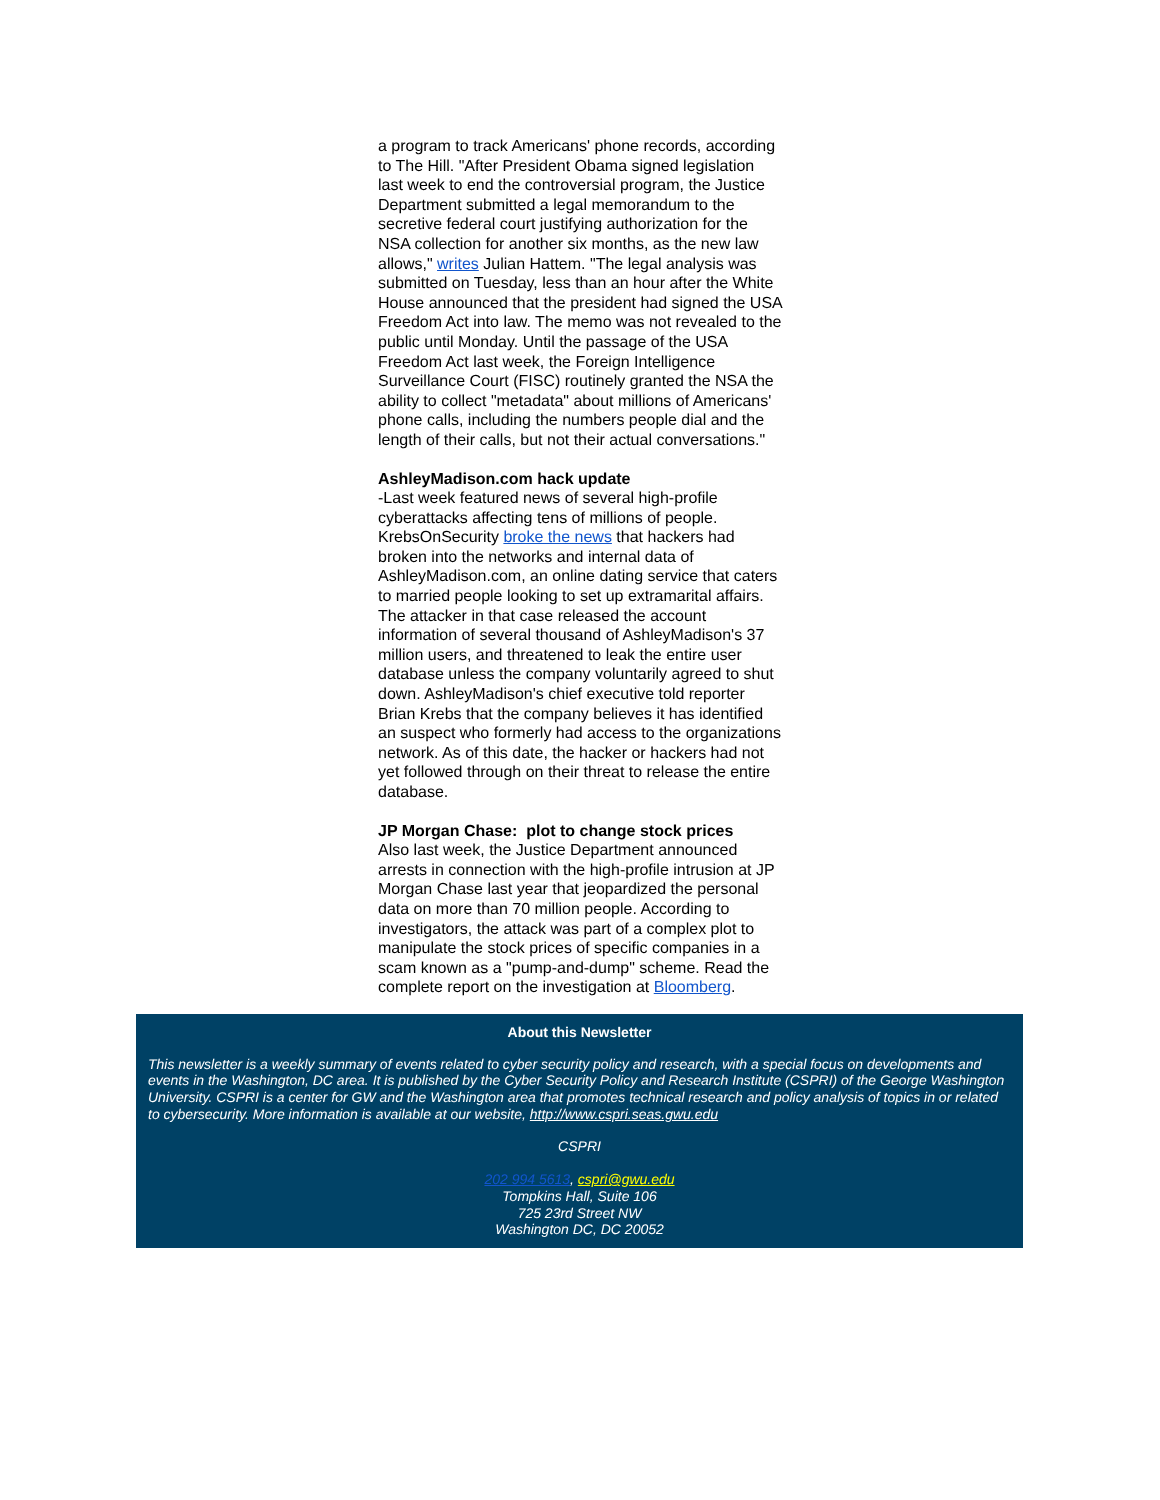a program to track Americans' phone records, according to The Hill. "After President Obama signed legislation last week to end the controversial program, the Justice Department submitted a legal memorandum to the secretive federal court justifying authorization for the NSA collection for another six months, as the new law allows," writes Julian Hattem. "The legal analysis was submitted on Tuesday, less than an hour after the White House announced that the president had signed the USA Freedom Act into law. The memo was not revealed to the public until Monday. Until the passage of the USA Freedom Act last week, the Foreign Intelligence Surveillance Court (FISC) routinely granted the NSA the ability to collect "metadata" about millions of Americans' phone calls, including the numbers people dial and the length of their calls, but not their actual conversations."
AshleyMadison.com hack update
-Last week featured news of several high-profile cyberattacks affecting tens of millions of people. KrebsOnSecurity broke the news that hackers had broken into the networks and internal data of AshleyMadison.com, an online dating service that caters to married people looking to set up extramarital affairs. The attacker in that case released the account information of several thousand of AshleyMadison's 37 million users, and threatened to leak the entire user database unless the company voluntarily agreed to shut down. AshleyMadison's chief executive told reporter Brian Krebs that the company believes it has identified an suspect who formerly had access to the organizations network. As of this date, the hacker or hackers had not yet followed through on their threat to release the entire database.
JP Morgan Chase: plot to change stock prices
Also last week, the Justice Department announced arrests in connection with the high-profile intrusion at JP Morgan Chase last year that jeopardized the personal data on more than 70 million people. According to investigators, the attack was part of a complex plot to manipulate the stock prices of specific companies in a scam known as a "pump-and-dump" scheme. Read the complete report on the investigation at Bloomberg.
About this Newsletter
This newsletter is a weekly summary of events related to cyber security policy and research, with a special focus on developments and events in the Washington, DC area. It is published by the Cyber Security Policy and Research Institute (CSPRI) of the George Washington University. CSPRI is a center for GW and the Washington area that promotes technical research and policy analysis of topics in or related to cybersecurity. More information is available at our website, http://www.cspri.seas.gwu.edu
CSPRI
202 994 5613, cspri@gwu.edu
Tompkins Hall, Suite 106
725 23rd Street NW
Washington DC, DC 20052